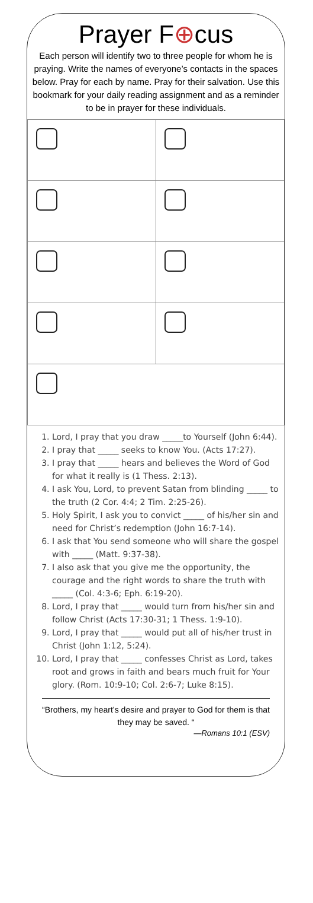Prayer F⊕cus
Each person will identify two to three people for whom he is praying. Write the names of everyone’s contacts in the spaces below. Pray for each by name. Pray for their salvation. Use this bookmark for your daily reading assignment and as a reminder to be in prayer for these individuals.
1. Lord, I pray that you draw _____to Yourself (John 6:44).
2. I pray that _____ seeks to know You. (Acts 17:27).
3. I pray that _____ hears and believes the Word of God for what it really is (1 Thess. 2:13).
4. I ask You, Lord, to prevent Satan from blinding _____ to the truth (2 Cor. 4:4; 2 Tim. 2:25-26).
5. Holy Spirit, I ask you to convict _____ of his/her sin and need for Christ’s redemption (John 16:7-14).
6. I ask that You send someone who will share the gospel with _____ (Matt. 9:37-38).
7. I also ask that you give me the opportunity, the courage and the right words to share the truth with _____ (Col. 4:3-6; Eph. 6:19-20).
8. Lord, I pray that _____ would turn from his/her sin and follow Christ (Acts 17:30-31; 1 Thess. 1:9-10).
9. Lord, I pray that _____ would put all of his/her trust in Christ (John 1:12, 5:24).
10. Lord, I pray that _____ confesses Christ as Lord, takes root and grows in faith and bears much fruit for Your glory. (Rom. 10:9-10; Col. 2:6-7; Luke 8:15).
“Brothers, my heart’s desire and prayer to God for them is that they may be saved. “
—Romans 10:1 (ESV)